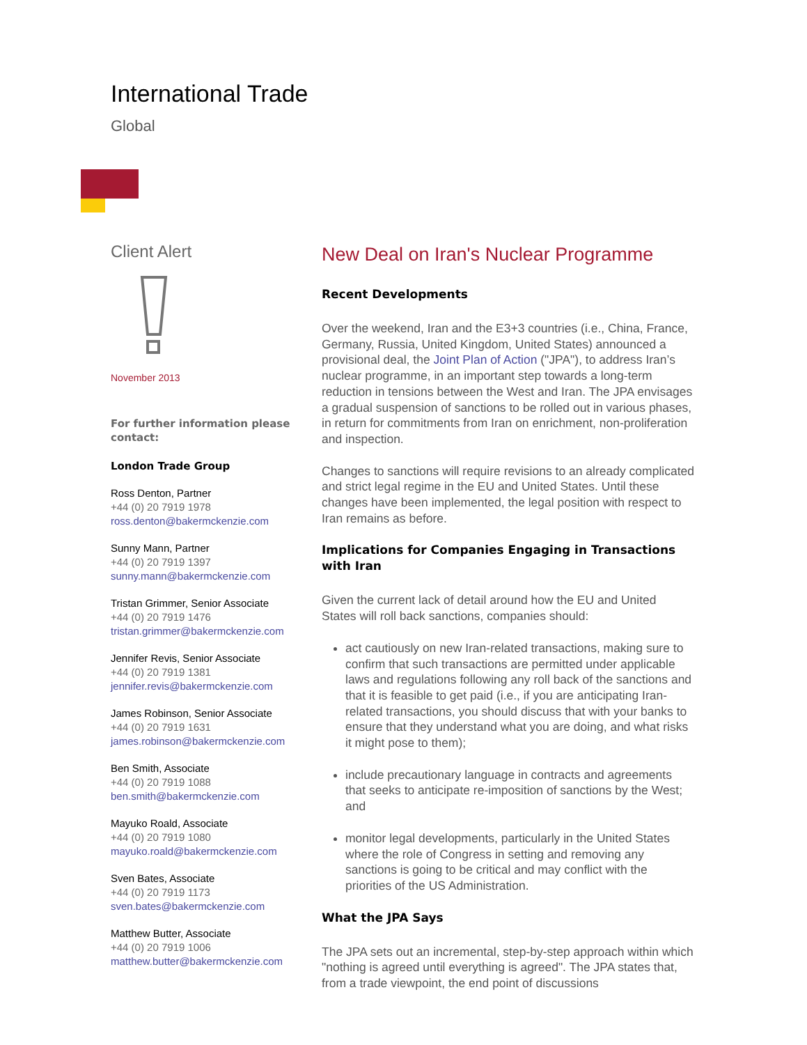International Trade
Global
Client Alert
November 2013
For further information please contact:
London Trade Group
Ross Denton, Partner
+44 (0) 20 7919 1978
ross.denton@bakermckenzie.com
Sunny Mann, Partner
+44 (0) 20 7919 1397
sunny.mann@bakermckenzie.com
Tristan Grimmer, Senior Associate
+44 (0) 20 7919 1476
tristan.grimmer@bakermckenzie.com
Jennifer Revis, Senior Associate
+44 (0) 20 7919 1381
jennifer.revis@bakermckenzie.com
James Robinson, Senior Associate
+44 (0) 20 7919 1631
james.robinson@bakermckenzie.com
Ben Smith, Associate
+44 (0) 20 7919 1088
ben.smith@bakermckenzie.com
Mayuko Roald, Associate
+44 (0) 20 7919 1080
mayuko.roald@bakermckenzie.com
Sven Bates, Associate
+44 (0) 20 7919 1173
sven.bates@bakermckenzie.com
Matthew Butter, Associate
+44 (0) 20 7919 1006
matthew.butter@bakermckenzie.com
New Deal on Iran's Nuclear Programme
Recent Developments
Over the weekend, Iran and the E3+3 countries (i.e., China, France, Germany, Russia, United Kingdom, United States) announced a provisional deal, the Joint Plan of Action ("JPA"), to address Iran’s nuclear programme, in an important step towards a long-term reduction in tensions between the West and Iran. The JPA envisages a gradual suspension of sanctions to be rolled out in various phases, in return for commitments from Iran on enrichment, non-proliferation and inspection.
Changes to sanctions will require revisions to an already complicated and strict legal regime in the EU and United States. Until these changes have been implemented, the legal position with respect to Iran remains as before.
Implications for Companies Engaging in Transactions with Iran
Given the current lack of detail around how the EU and United States will roll back sanctions, companies should:
act cautiously on new Iran-related transactions, making sure to confirm that such transactions are permitted under applicable laws and regulations following any roll back of the sanctions and that it is feasible to get paid (i.e., if you are anticipating Iran-related transactions, you should discuss that with your banks to ensure that they understand what you are doing, and what risks it might pose to them);
include precautionary language in contracts and agreements that seeks to anticipate re-imposition of sanctions by the West; and
monitor legal developments, particularly in the United States where the role of Congress in setting and removing any sanctions is going to be critical and may conflict with the priorities of the US Administration.
What the JPA Says
The JPA sets out an incremental, step-by-step approach within which "nothing is agreed until everything is agreed". The JPA states that, from a trade viewpoint, the end point of discussions